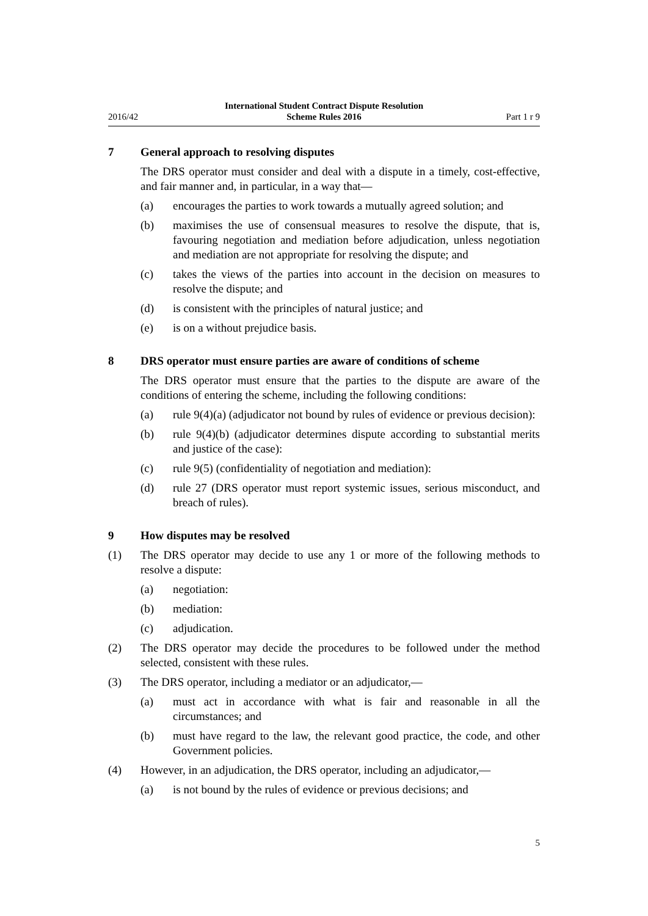2016/42
International Student Contract Dispute Resolution
Scheme Rules 2016
Part 1 r 9
7 General approach to resolving disputes
The DRS operator must consider and deal with a dispute in a timely, cost-effective, and fair manner and, in particular, in a way that—
(a) encourages the parties to work towards a mutually agreed solution; and
(b) maximises the use of consensual measures to resolve the dispute, that is, favouring negotiation and mediation before adjudication, unless negotiation and mediation are not appropriate for resolving the dispute; and
(c) takes the views of the parties into account in the decision on measures to resolve the dispute; and
(d) is consistent with the principles of natural justice; and
(e) is on a without prejudice basis.
8 DRS operator must ensure parties are aware of conditions of scheme
The DRS operator must ensure that the parties to the dispute are aware of the conditions of entering the scheme, including the following conditions:
(a) rule 9(4)(a) (adjudicator not bound by rules of evidence or previous decision):
(b) rule 9(4)(b) (adjudicator determines dispute according to substantial merits and justice of the case):
(c) rule 9(5) (confidentiality of negotiation and mediation):
(d) rule 27 (DRS operator must report systemic issues, serious misconduct, and breach of rules).
9 How disputes may be resolved
(1) The DRS operator may decide to use any 1 or more of the following methods to resolve a dispute:
(a) negotiation:
(b) mediation:
(c) adjudication.
(2) The DRS operator may decide the procedures to be followed under the method selected, consistent with these rules.
(3) The DRS operator, including a mediator or an adjudicator,—
(a) must act in accordance with what is fair and reasonable in all the circumstances; and
(b) must have regard to the law, the relevant good practice, the code, and other Government policies.
(4) However, in an adjudication, the DRS operator, including an adjudicator,—
(a) is not bound by the rules of evidence or previous decisions; and
5